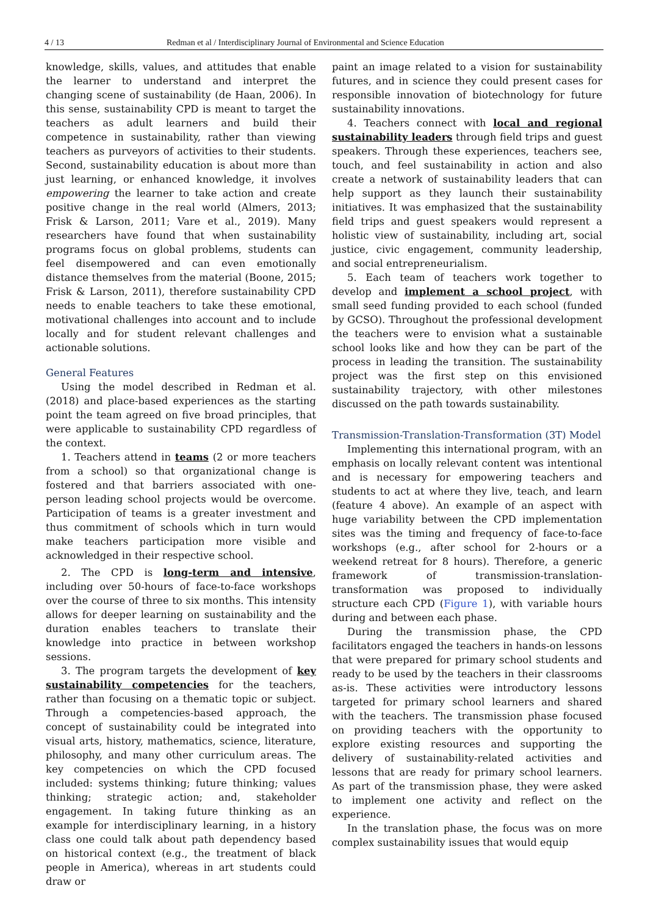4 / 13 Redman et al / Interdisciplinary Journal of Environmental and Science Education
knowledge, skills, values, and attitudes that enable the learner to understand and interpret the changing scene of sustainability (de Haan, 2006). In this sense, sustainability CPD is meant to target the teachers as adult learners and build their competence in sustainability, rather than viewing teachers as purveyors of activities to their students. Second, sustainability education is about more than just learning, or enhanced knowledge, it involves empowering the learner to take action and create positive change in the real world (Almers, 2013; Frisk & Larson, 2011; Vare et al., 2019). Many researchers have found that when sustainability programs focus on global problems, students can feel disempowered and can even emotionally distance themselves from the material (Boone, 2015; Frisk & Larson, 2011), therefore sustainability CPD needs to enable teachers to take these emotional, motivational challenges into account and to include locally and for student relevant challenges and actionable solutions.
General Features
Using the model described in Redman et al. (2018) and place-based experiences as the starting point the team agreed on five broad principles, that were applicable to sustainability CPD regardless of the context.
1. Teachers attend in teams (2 or more teachers from a school) so that organizational change is fostered and that barriers associated with one-person leading school projects would be overcome. Participation of teams is a greater investment and thus commitment of schools which in turn would make teachers participation more visible and acknowledged in their respective school.
2. The CPD is long-term and intensive, including over 50-hours of face-to-face workshops over the course of three to six months. This intensity allows for deeper learning on sustainability and the duration enables teachers to translate their knowledge into practice in between workshop sessions.
3. The program targets the development of key sustainability competencies for the teachers, rather than focusing on a thematic topic or subject. Through a competencies-based approach, the concept of sustainability could be integrated into visual arts, history, mathematics, science, literature, philosophy, and many other curriculum areas. The key competencies on which the CPD focused included: systems thinking; future thinking; values thinking; strategic action; and, stakeholder engagement. In taking future thinking as an example for interdisciplinary learning, in a history class one could talk about path dependency based on historical context (e.g., the treatment of black people in America), whereas in art students could draw or
paint an image related to a vision for sustainability futures, and in science they could present cases for responsible innovation of biotechnology for future sustainability innovations.
4. Teachers connect with local and regional sustainability leaders through field trips and guest speakers. Through these experiences, teachers see, touch, and feel sustainability in action and also create a network of sustainability leaders that can help support as they launch their sustainability initiatives. It was emphasized that the sustainability field trips and guest speakers would represent a holistic view of sustainability, including art, social justice, civic engagement, community leadership, and social entrepreneurialism.
5. Each team of teachers work together to develop and implement a school project, with small seed funding provided to each school (funded by GCSO). Throughout the professional development the teachers were to envision what a sustainable school looks like and how they can be part of the process in leading the transition. The sustainability project was the first step on this envisioned sustainability trajectory, with other milestones discussed on the path towards sustainability.
Transmission-Translation-Transformation (3T) Model
Implementing this international program, with an emphasis on locally relevant content was intentional and is necessary for empowering teachers and students to act at where they live, teach, and learn (feature 4 above). An example of an aspect with huge variability between the CPD implementation sites was the timing and frequency of face-to-face workshops (e.g., after school for 2-hours or a weekend retreat for 8 hours). Therefore, a generic framework of transmission-translation-transformation was proposed to individually structure each CPD (Figure 1), with variable hours during and between each phase.
During the transmission phase, the CPD facilitators engaged the teachers in hands-on lessons that were prepared for primary school students and ready to be used by the teachers in their classrooms as-is. These activities were introductory lessons targeted for primary school learners and shared with the teachers. The transmission phase focused on providing teachers with the opportunity to explore existing resources and supporting the delivery of sustainability-related activities and lessons that are ready for primary school learners. As part of the transmission phase, they were asked to implement one activity and reflect on the experience.
In the translation phase, the focus was on more complex sustainability issues that would equip